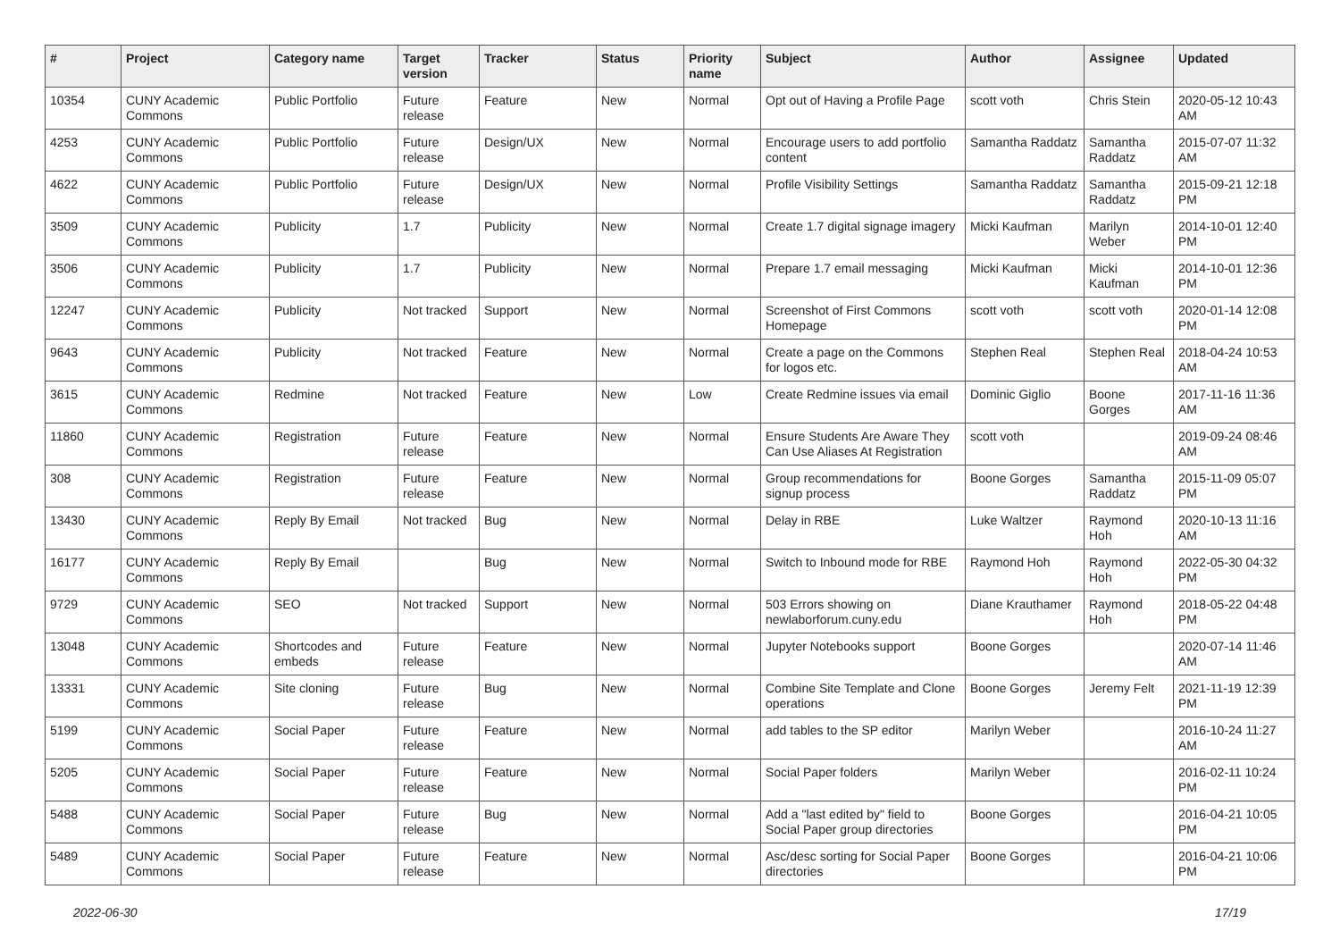| # | Project | Category name | Target version | Tracker | Status | Priority name | Subject | Author | Assignee | Updated |
| --- | --- | --- | --- | --- | --- | --- | --- | --- | --- | --- |
| 10354 | CUNY Academic Commons | Public Portfolio | Future release | Feature | New | Normal | Opt out of Having a Profile Page | scott voth | Chris Stein | 2020-05-12 10:43 AM |
| 4253 | CUNY Academic Commons | Public Portfolio | Future release | Design/UX | New | Normal | Encourage users to add portfolio content | Samantha Raddatz | Samantha Raddatz | 2015-07-07 11:32 AM |
| 4622 | CUNY Academic Commons | Public Portfolio | Future release | Design/UX | New | Normal | Profile Visibility Settings | Samantha Raddatz | Samantha Raddatz | 2015-09-21 12:18 PM |
| 3509 | CUNY Academic Commons | Publicity | 1.7 | Publicity | New | Normal | Create 1.7 digital signage imagery | Micki Kaufman | Marilyn Weber | 2014-10-01 12:40 PM |
| 3506 | CUNY Academic Commons | Publicity | 1.7 | Publicity | New | Normal | Prepare 1.7 email messaging | Micki Kaufman | Micki Kaufman | 2014-10-01 12:36 PM |
| 12247 | CUNY Academic Commons | Publicity | Not tracked | Support | New | Normal | Screenshot of First Commons Homepage | scott voth | scott voth | 2020-01-14 12:08 PM |
| 9643 | CUNY Academic Commons | Publicity | Not tracked | Feature | New | Normal | Create a page on the Commons for logos etc. | Stephen Real | Stephen Real | 2018-04-24 10:53 AM |
| 3615 | CUNY Academic Commons | Redmine | Not tracked | Feature | New | Low | Create Redmine issues via email | Dominic Giglio | Boone Gorges | 2017-11-16 11:36 AM |
| 11860 | CUNY Academic Commons | Registration | Future release | Feature | New | Normal | Ensure Students Are Aware They Can Use Aliases At Registration | scott voth | | 2019-09-24 08:46 AM |
| 308 | CUNY Academic Commons | Registration | Future release | Feature | New | Normal | Group recommendations for signup process | Boone Gorges | Samantha Raddatz | 2015-11-09 05:07 PM |
| 13430 | CUNY Academic Commons | Reply By Email | Not tracked | Bug | New | Normal | Delay in RBE | Luke Waltzer | Raymond Hoh | 2020-10-13 11:16 AM |
| 16177 | CUNY Academic Commons | Reply By Email | | Bug | New | Normal | Switch to Inbound mode for RBE | Raymond Hoh | Raymond Hoh | 2022-05-30 04:32 PM |
| 9729 | CUNY Academic Commons | SEO | Not tracked | Support | New | Normal | 503 Errors showing on newlaborforum.cuny.edu | Diane Krauthamer | Raymond Hoh | 2018-05-22 04:48 PM |
| 13048 | CUNY Academic Commons | Shortcodes and embeds | Future release | Feature | New | Normal | Jupyter Notebooks support | Boone Gorges | | 2020-07-14 11:46 AM |
| 13331 | CUNY Academic Commons | Site cloning | Future release | Bug | New | Normal | Combine Site Template and Clone operations | Boone Gorges | Jeremy Felt | 2021-11-19 12:39 PM |
| 5199 | CUNY Academic Commons | Social Paper | Future release | Feature | New | Normal | add tables to the SP editor | Marilyn Weber | | 2016-10-24 11:27 AM |
| 5205 | CUNY Academic Commons | Social Paper | Future release | Feature | New | Normal | Social Paper folders | Marilyn Weber | | 2016-02-11 10:24 PM |
| 5488 | CUNY Academic Commons | Social Paper | Future release | Bug | New | Normal | Add a "last edited by" field to Social Paper group directories | Boone Gorges | | 2016-04-21 10:05 PM |
| 5489 | CUNY Academic Commons | Social Paper | Future release | Feature | New | Normal | Asc/desc sorting for Social Paper directories | Boone Gorges | | 2016-04-21 10:06 PM |
2022-06-30 17/19